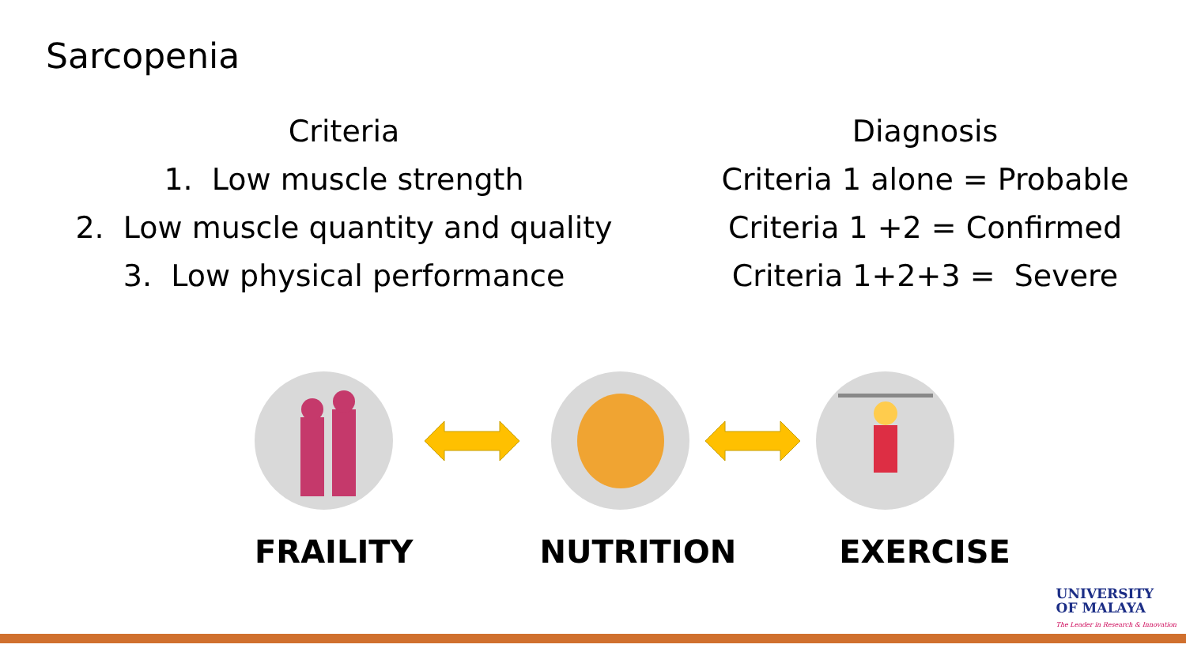Sarcopenia
Criteria
1. Low muscle strength
2. Low muscle quantity and quality
3. Low physical performance
Diagnosis
Criteria 1 alone = Probable
Criteria 1 +2 = Confirmed
Criteria 1+2+3 = Severe
FRAILITY NUTRITION EXERCISE
UNIVERSITY
OF MALAYA
The Leader in Research & Innovation